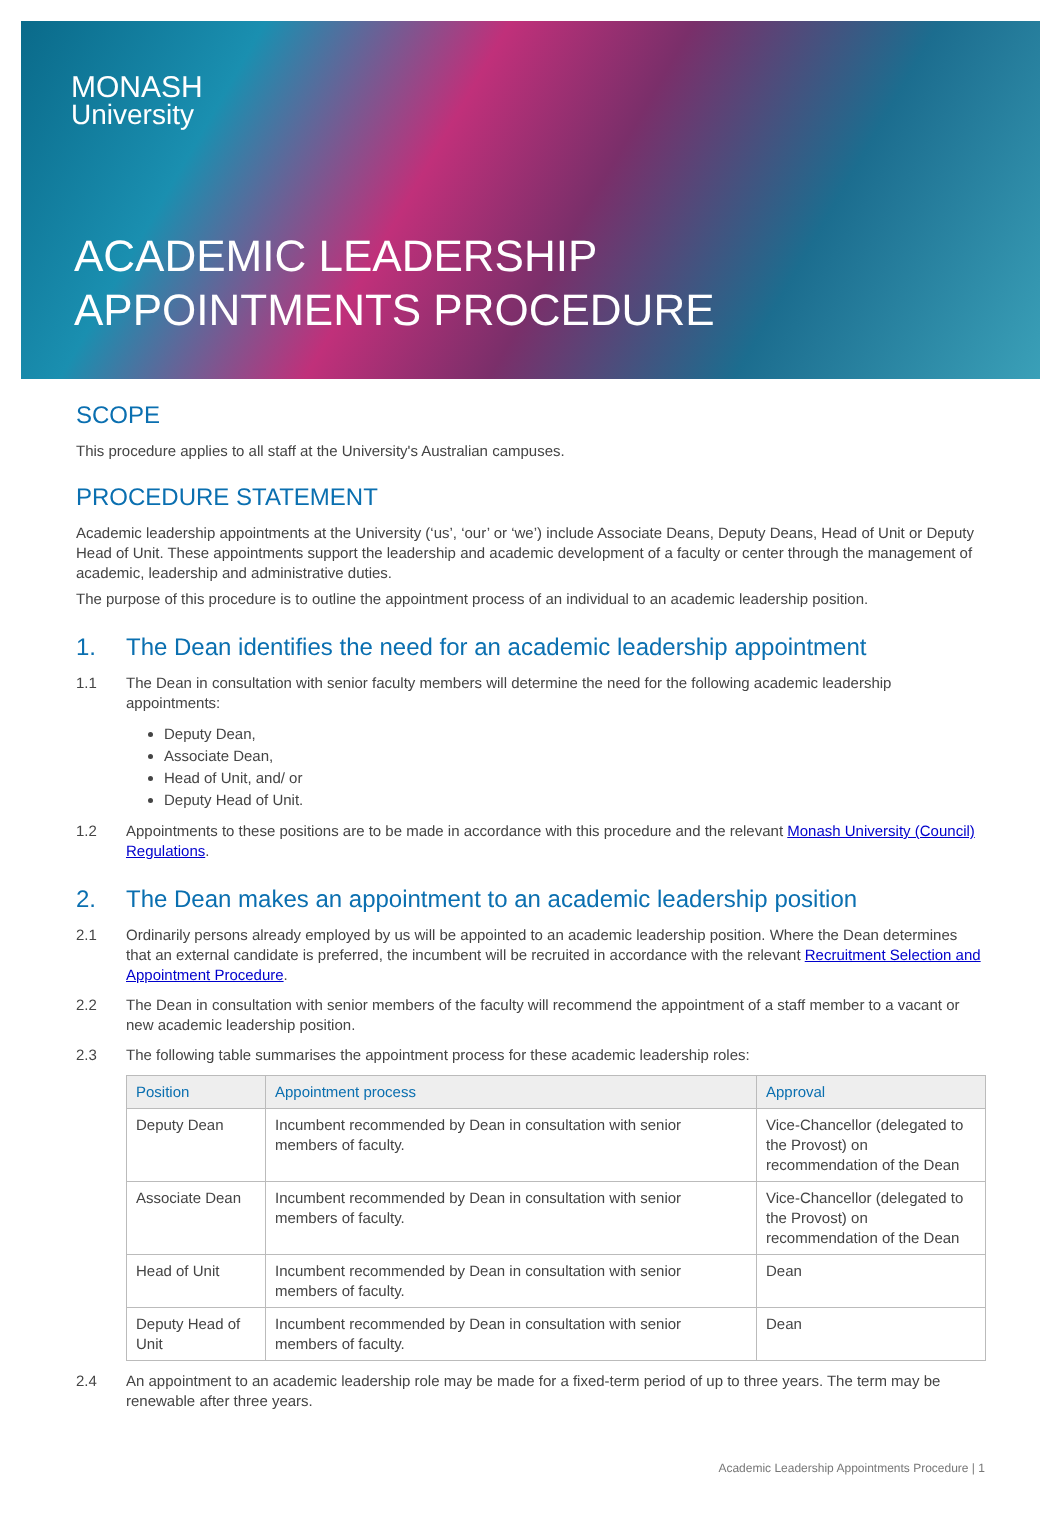MONASH
University
ACADEMIC LEADERSHIP
APPOINTMENTS PROCEDURE
SCOPE
This procedure applies to all staff at the University's Australian campuses.
PROCEDURE STATEMENT
Academic leadership appointments at the University (‘us’, ‘our’ or ‘we’) include Associate Deans, Deputy Deans, Head of Unit or Deputy Head of Unit. These appointments support the leadership and academic development of a faculty or center through the management of academic, leadership and administrative duties.
The purpose of this procedure is to outline the appointment process of an individual to an academic leadership position.
1. The Dean identifies the need for an academic leadership appointment
1.1 The Dean in consultation with senior faculty members will determine the need for the following academic leadership appointments:
Deputy Dean,
Associate Dean,
Head of Unit, and/ or
Deputy Head of Unit.
1.2 Appointments to these positions are to be made in accordance with this procedure and the relevant Monash University (Council) Regulations.
2. The Dean makes an appointment to an academic leadership position
2.1 Ordinarily persons already employed by us will be appointed to an academic leadership position. Where the Dean determines that an external candidate is preferred, the incumbent will be recruited in accordance with the relevant Recruitment Selection and Appointment Procedure.
2.2 The Dean in consultation with senior members of the faculty will recommend the appointment of a staff member to a vacant or new academic leadership position.
2.3 The following table summarises the appointment process for these academic leadership roles:
| Position | Appointment process | Approval |
| --- | --- | --- |
| Deputy Dean | Incumbent recommended by Dean in consultation with senior members of faculty. | Vice-Chancellor (delegated to the Provost) on recommendation of the Dean |
| Associate Dean | Incumbent recommended by Dean in consultation with senior members of faculty. | Vice-Chancellor (delegated to the Provost) on recommendation of the Dean |
| Head of Unit | Incumbent recommended by Dean in consultation with senior members of faculty. | Dean |
| Deputy Head of Unit | Incumbent recommended by Dean in consultation with senior members of faculty. | Dean |
2.4 An appointment to an academic leadership role may be made for a fixed-term period of up to three years. The term may be renewable after three years.
Academic Leadership Appointments Procedure | 1